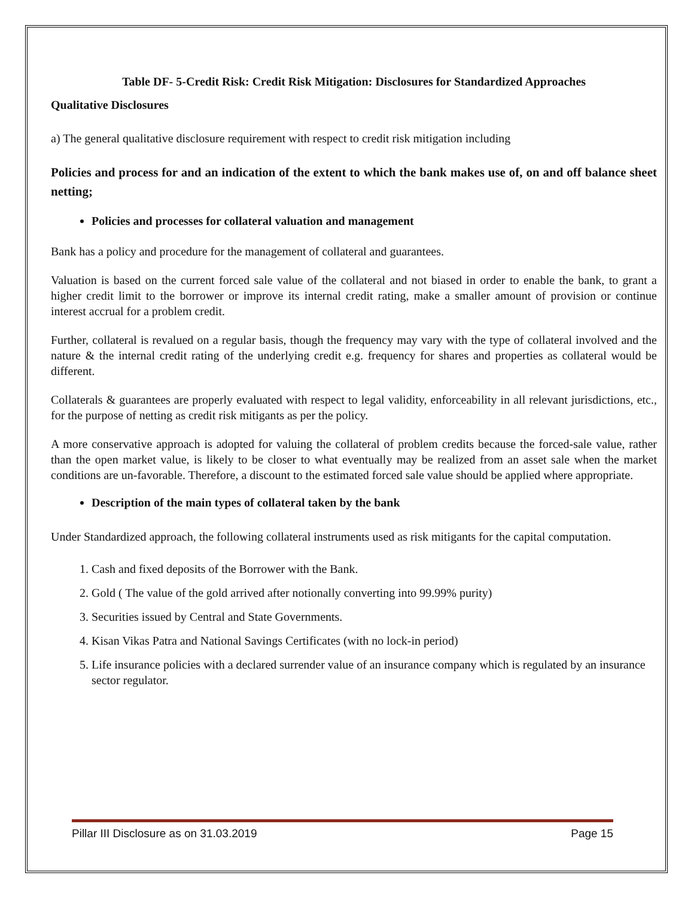Table DF- 5-Credit Risk: Credit Risk Mitigation: Disclosures for Standardized Approaches
Qualitative Disclosures
a) The general qualitative disclosure requirement with respect to credit risk mitigation including
Policies and process for and an indication of the extent to which the bank makes use of, on and off balance sheet netting;
Policies and processes for collateral valuation and management
Bank has a policy and procedure for the management of collateral and guarantees.
Valuation is based on the current forced sale value of the collateral and not biased in order to enable the bank, to grant a higher credit limit to the borrower or improve its internal credit rating, make a smaller amount of provision or continue interest accrual for a problem credit.
Further, collateral is revalued on a regular basis, though the frequency may vary with the type of collateral involved and the nature & the internal credit rating of the underlying credit e.g. frequency for shares and properties as collateral would be different.
Collaterals & guarantees are properly evaluated with respect to legal validity, enforceability in all relevant jurisdictions, etc., for the purpose of netting as credit risk mitigants as per the policy.
A more conservative approach is adopted for valuing the collateral of problem credits because the forced-sale value, rather than the open market value, is likely to be closer to what eventually may be realized from an asset sale when the market conditions are un-favorable. Therefore, a discount to the estimated forced sale value should be applied where appropriate.
Description of the main types of collateral taken by the bank
Under Standardized approach, the following collateral instruments used as risk mitigants for the capital computation.
1. Cash and fixed deposits of the Borrower with the Bank.
2. Gold ( The value of the gold arrived after notionally converting into 99.99% purity)
3. Securities issued by Central and State Governments.
4. Kisan Vikas Patra and National Savings Certificates (with no lock-in period)
5. Life insurance policies with a declared surrender value of an insurance company which is regulated by an insurance sector regulator.
Pillar III Disclosure as on 31.03.2019 Page 15